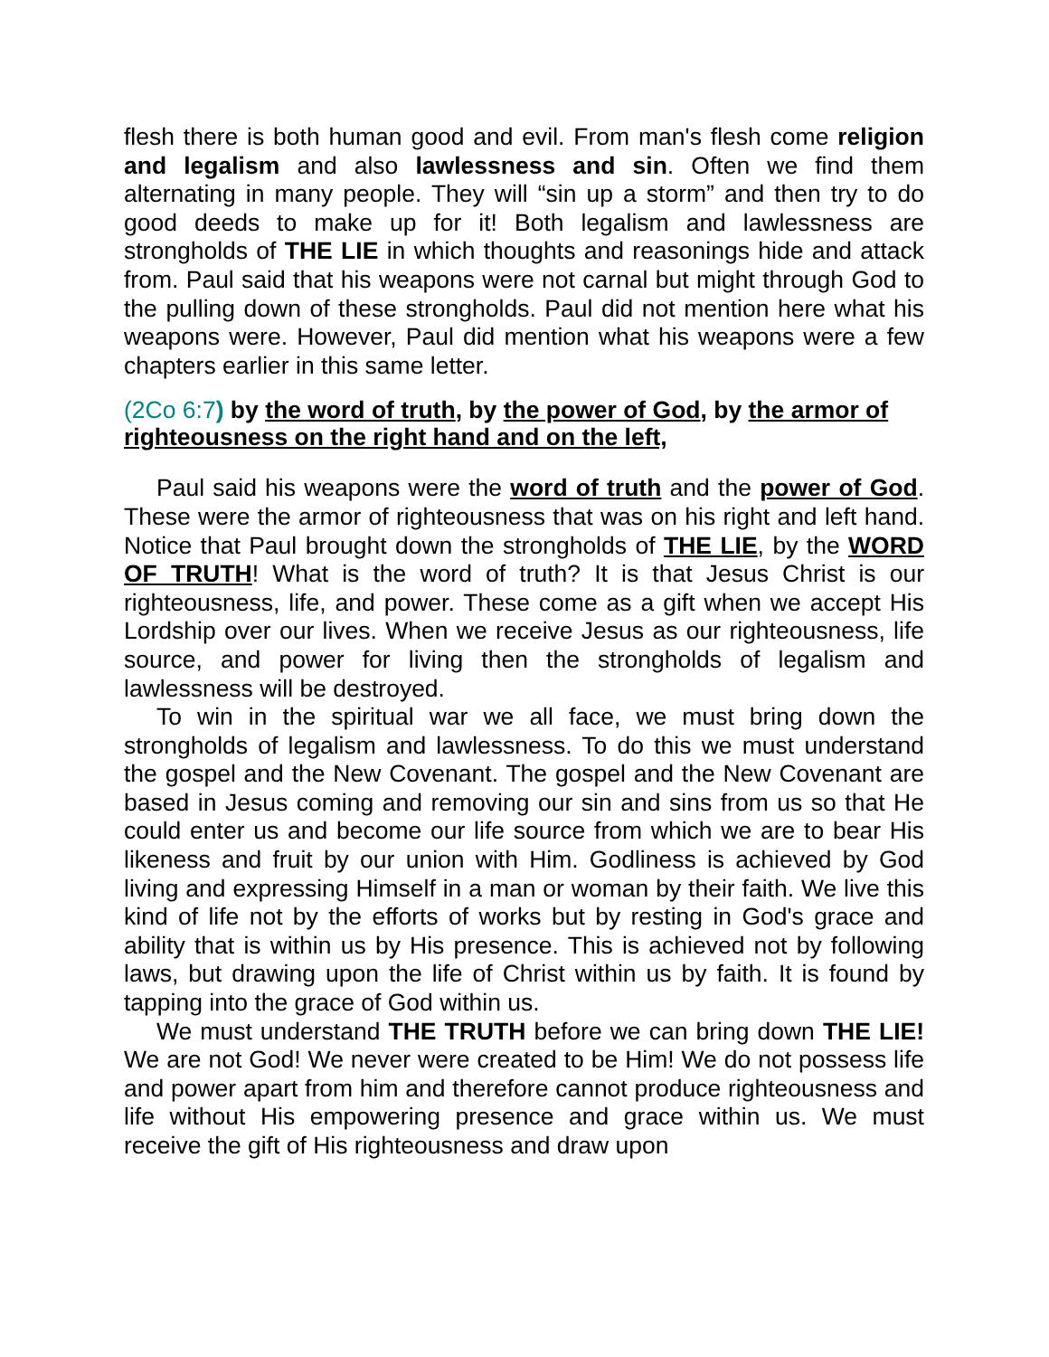flesh there is both human good and evil. From man's flesh come religion and legalism and also lawlessness and sin. Often we find them alternating in many people. They will “sin up a storm” and then try to do good deeds to make up for it! Both legalism and lawlessness are strongholds of THE LIE in which thoughts and reasonings hide and attack from. Paul said that his weapons were not carnal but might through God to the pulling down of these strongholds. Paul did not mention here what his weapons were. However, Paul did mention what his weapons were a few chapters earlier in this same letter.
(2Co 6:7) by the word of truth, by the power of God, by the armor of righteousness on the right hand and on the left,
Paul said his weapons were the word of truth and the power of God. These were the armor of righteousness that was on his right and left hand. Notice that Paul brought down the strongholds of THE LIE, by the WORD OF TRUTH! What is the word of truth? It is that Jesus Christ is our righteousness, life, and power. These come as a gift when we accept His Lordship over our lives. When we receive Jesus as our righteousness, life source, and power for living then the strongholds of legalism and lawlessness will be destroyed.
To win in the spiritual war we all face, we must bring down the strongholds of legalism and lawlessness. To do this we must understand the gospel and the New Covenant. The gospel and the New Covenant are based in Jesus coming and removing our sin and sins from us so that He could enter us and become our life source from which we are to bear His likeness and fruit by our union with Him. Godliness is achieved by God living and expressing Himself in a man or woman by their faith. We live this kind of life not by the efforts of works but by resting in God's grace and ability that is within us by His presence. This is achieved not by following laws, but drawing upon the life of Christ within us by faith. It is found by tapping into the grace of God within us.
We must understand THE TRUTH before we can bring down THE LIE! We are not God! We never were created to be Him! We do not possess life and power apart from him and therefore cannot produce righteousness and life without His empowering presence and grace within us. We must receive the gift of His righteousness and draw upon